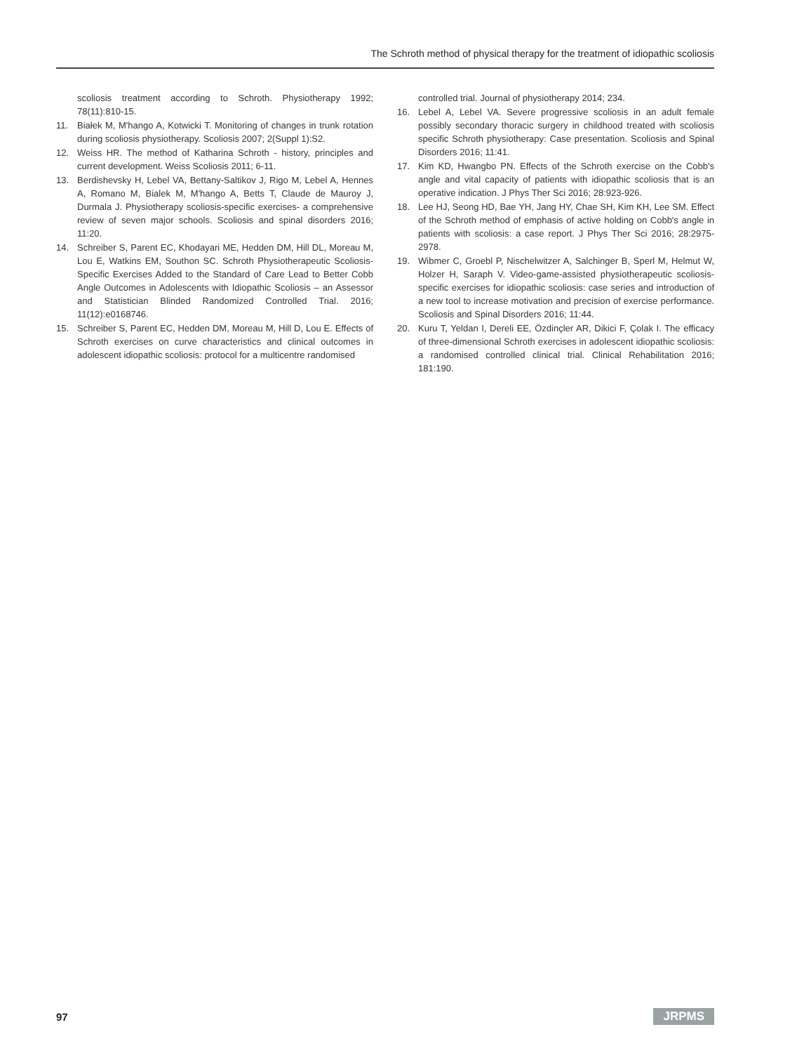The Schroth method of physical therapy for the treatment of idiopathic scoliosis
scoliosis treatment according to Schroth. Physiotherapy 1992; 78(11):810-15.
11. Białek M, M'hango A, Kotwicki T. Monitoring of changes in trunk rotation during scoliosis physiotherapy. Scoliosis 2007; 2(Suppl 1):S2.
12. Weiss HR. The method of Katharina Schroth - history, principles and current development. Weiss Scoliosis 2011; 6-11.
13. Berdishevsky H, Lebel VA, Bettany-Saltikov J, Rigo M, Lebel A, Hennes A, Romano M, Bialek M, M'hango A, Betts T, Claude de Mauroy J, Durmala J. Physiotherapy scoliosis-specific exercises- a comprehensive review of seven major schools. Scoliosis and spinal disorders 2016; 11:20.
14. Schreiber S, Parent EC, Khodayari ME, Hedden DM, Hill DL, Moreau M, Lou E, Watkins EM, Southon SC. Schroth Physiotherapeutic Scoliosis-Specific Exercises Added to the Standard of Care Lead to Better Cobb Angle Outcomes in Adolescents with Idiopathic Scoliosis – an Assessor and Statistician Blinded Randomized Controlled Trial. 2016; 11(12):e0168746.
15. Schreiber S, Parent EC, Hedden DM, Moreau M, Hill D, Lou E. Effects of Schroth exercises on curve characteristics and clinical outcomes in adolescent idiopathic scoliosis: protocol for a multicentre randomised
controlled trial. Journal of physiotherapy 2014; 234.
16. Lebel A, Lebel VA. Severe progressive scoliosis in an adult female possibly secondary thoracic surgery in childhood treated with scoliosis specific Schroth physiotherapy: Case presentation. Scoliosis and Spinal Disorders 2016; 11:41.
17. Kim KD, Hwangbo PN. Effects of the Schroth exercise on the Cobb's angle and vital capacity of patients with idiopathic scoliosis that is an operative indication. J Phys Ther Sci 2016; 28:923-926.
18. Lee HJ, Seong HD, Bae YH, Jang HY, Chae SH, Kim KH, Lee SM. Effect of the Schroth method of emphasis of active holding on Cobb's angle in patients with scoliosis: a case report. J Phys Ther Sci 2016; 28:2975- 2978.
19. Wibmer C, Groebl P, Nischelwitzer A, Salchinger B, Sperl M, Helmut W, Holzer H, Saraph V. Video-game-assisted physiotherapeutic scoliosis-specific exercises for idiopathic scoliosis: case series and introduction of a new tool to increase motivation and precision of exercise performance. Scoliosis and Spinal Disorders 2016; 11:44.
20. Kuru T, Yeldan I, Dereli EE, Özdinçler AR, Dikici F, Çolak I. The efficacy of three-dimensional Schroth exercises in adolescent idiopathic scoliosis: a randomised controlled clinical trial. Clinical Rehabilitation 2016; 181:190.
97 JRPMS